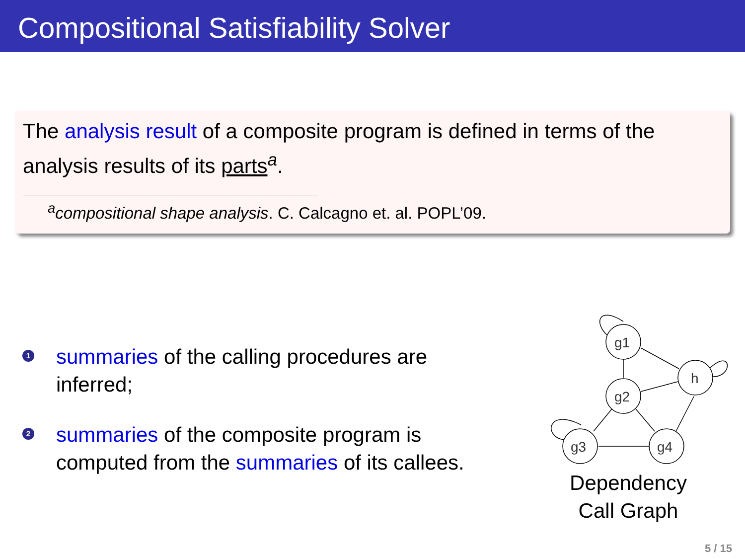Compositional Satisfiability Solver
The analysis result of a composite program is defined in terms of the analysis results of its parts<sup>a</sup>.
<sup>a</sup> compositional shape analysis. C. Calcagno et. al. POPL’09.
1 summaries of the calling procedures are inferred;
2 summaries of the composite program is computed from the summaries of its callees.
g1
h
g2
g3
g4
Dependency
Call Graph
5 / 15